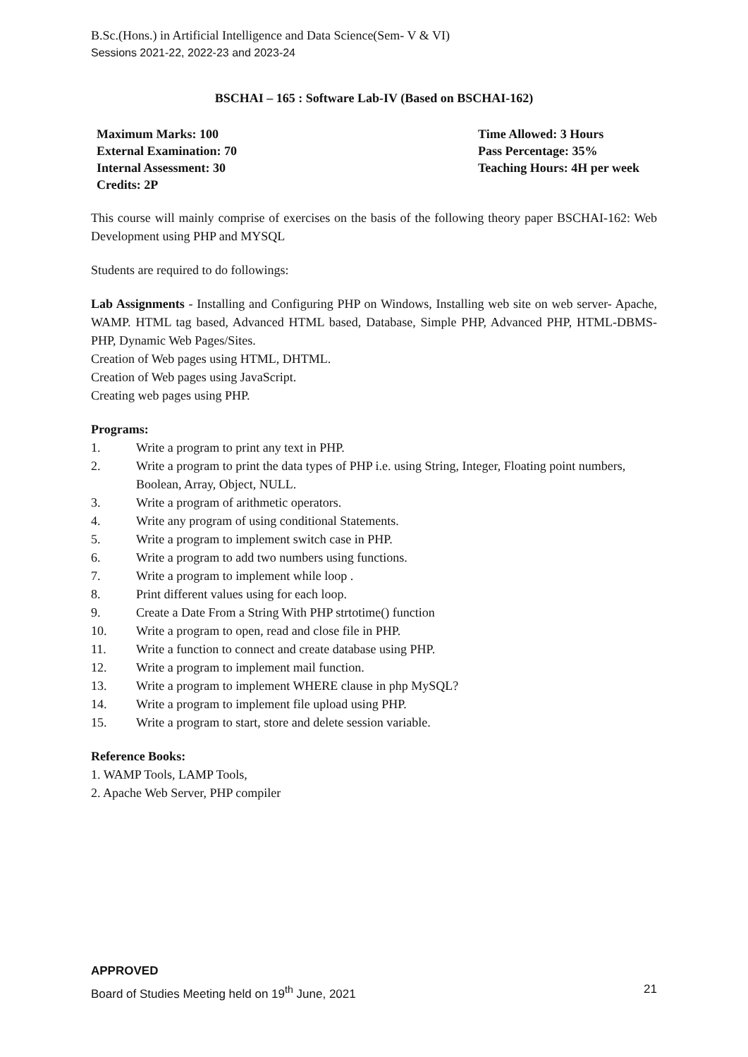B.Sc.(Hons.) in Artificial Intelligence and Data Science(Sem- V & VI)
Sessions 2021-22, 2022-23 and 2023-24
BSCHAI – 165 : Software Lab-IV (Based on BSCHAI-162)
Maximum Marks: 100
External Examination: 70
Internal Assessment: 30
Credits: 2P
Time Allowed: 3 Hours
Pass Percentage: 35%
Teaching Hours: 4H per week
This course will mainly comprise of exercises on the basis of the following theory paper BSCHAI-162: Web Development using PHP and MYSQL
Students are required to do followings:
Lab Assignments - Installing and Configuring PHP on Windows, Installing web site on web server- Apache, WAMP. HTML tag based, Advanced HTML based, Database, Simple PHP, Advanced PHP, HTML-DBMS-PHP, Dynamic Web Pages/Sites.
Creation of Web pages using HTML, DHTML.
Creation of Web pages using JavaScript.
Creating web pages using PHP.
Programs:
1. Write a program to print any text in PHP.
2. Write a program to print the data types of PHP i.e. using String, Integer, Floating point numbers, Boolean, Array, Object, NULL.
3. Write a program of arithmetic operators.
4. Write any program of using conditional Statements.
5. Write a program to implement switch case in PHP.
6. Write a program to add two numbers using functions.
7. Write a program to implement while loop .
8. Print different values using for each loop.
9. Create a Date From a String With PHP strtotime() function
10. Write a program to open, read and close file in PHP.
11. Write a function to connect and create database using PHP.
12. Write a program to implement mail function.
13. Write a program to implement WHERE clause in php MySQL?
14. Write a program to implement file upload using PHP.
15. Write a program to start, store and delete session variable.
Reference Books:
1. WAMP Tools, LAMP Tools,
2. Apache Web Server, PHP compiler
APPROVED
Board of Studies Meeting held on 19<sup>th</sup> June, 2021 21